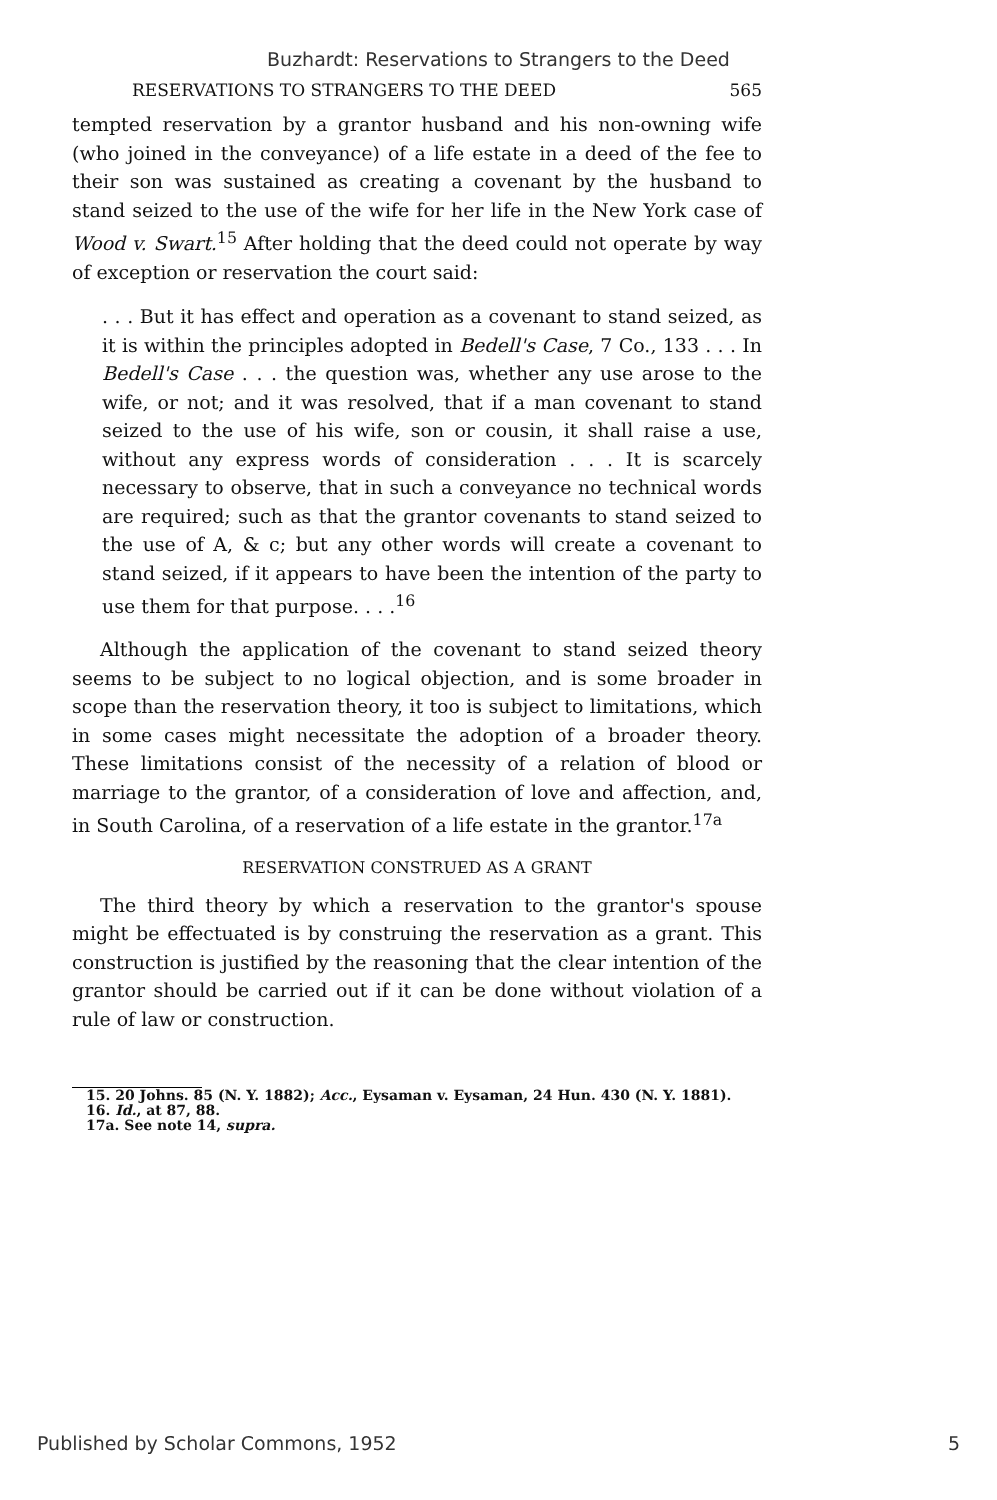Buzhardt: Reservations to Strangers to the Deed
RESERVATIONS TO STRANGERS TO THE DEED 565
tempted reservation by a grantor husband and his non-owning wife (who joined in the conveyance) of a life estate in a deed of the fee to their son was sustained as creating a covenant by the husband to stand seized to the use of the wife for her life in the New York case of Wood v. Swart.<sup>15</sup> After holding that the deed could not operate by way of exception or reservation the court said:
. . . But it has effect and operation as a covenant to stand seized, as it is within the principles adopted in Bedell's Case, 7 Co., 133 . . . In Bedell's Case . . . the question was, whether any use arose to the wife, or not; and it was resolved, that if a man covenant to stand seized to the use of his wife, son or cousin, it shall raise a use, without any express words of consideration . . . It is scarcely necessary to observe, that in such a conveyance no technical words are required; such as that the grantor covenants to stand seized to the use of A, & c; but any other words will create a covenant to stand seized, if it appears to have been the intention of the party to use them for that purpose. . . .<sup>16</sup>
Although the application of the covenant to stand seized theory seems to be subject to no logical objection, and is some broader in scope than the reservation theory, it too is subject to limitations, which in some cases might necessitate the adoption of a broader theory. These limitations consist of the necessity of a relation of blood or marriage to the grantor, of a consideration of love and affection, and, in South Carolina, of a reservation of a life estate in the grantor.<sup>17a</sup>
RESERVATION CONSTRUED AS A GRANT
The third theory by which a reservation to the grantor's spouse might be effectuated is by construing the reservation as a grant. This construction is justified by the reasoning that the clear intention of the grantor should be carried out if it can be done without violation of a rule of law or construction.
15. 20 Johns. 85 (N. Y. 1882); Acc., Eysaman v. Eysaman, 24 Hun. 430 (N. Y. 1881).
16. Id., at 87, 88.
17a. See note 14, supra.
Published by Scholar Commons, 1952 5